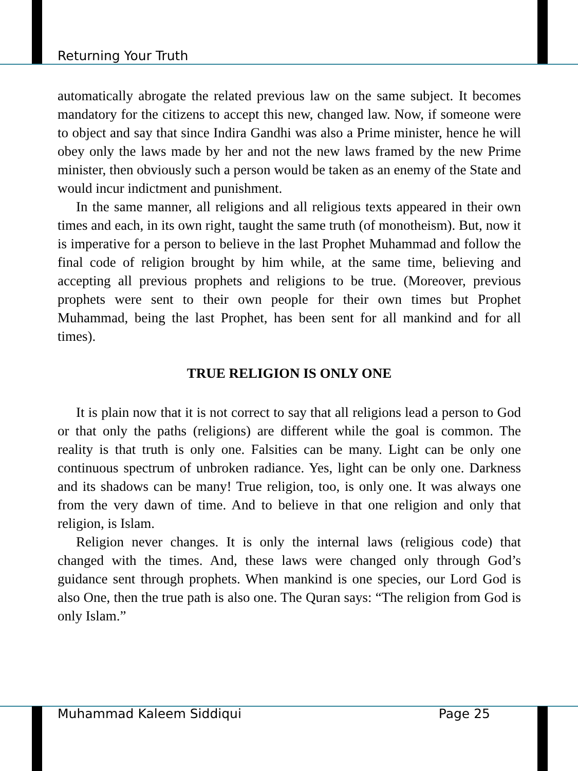Returning Your Truth
automatically abrogate the related previous law on the same subject. It becomes mandatory for the citizens to accept this new, changed law. Now, if someone were to object and say that since Indira Gandhi was also a Prime minister, hence he will obey only the laws made by her and not the new laws framed by the new Prime minister, then obviously such a person would be taken as an enemy of the State and would incur indictment and punishment.
In the same manner, all religions and all religious texts appeared in their own times and each, in its own right, taught the same truth (of monotheism). But, now it is imperative for a person to believe in the last Prophet Muhammad and follow the final code of religion brought by him while, at the same time, believing and accepting all previous prophets and religions to be true. (Moreover, previous prophets were sent to their own people for their own times but Prophet Muhammad, being the last Prophet, has been sent for all mankind and for all times).
TRUE RELIGION IS ONLY ONE
It is plain now that it is not correct to say that all religions lead a person to God or that only the paths (religions) are different while the goal is common. The reality is that truth is only one. Falsities can be many. Light can be only one continuous spectrum of unbroken radiance. Yes, light can be only one. Darkness and its shadows can be many! True religion, too, is only one. It was always one from the very dawn of time. And to believe in that one religion and only that religion, is Islam.
Religion never changes. It is only the internal laws (religious code) that changed with the times. And, these laws were changed only through God’s guidance sent through prophets. When mankind is one species, our Lord God is also One, then the true path is also one. The Quran says: “The religion from God is only Islam.”
Muhammad Kaleem Siddiqui Page 25